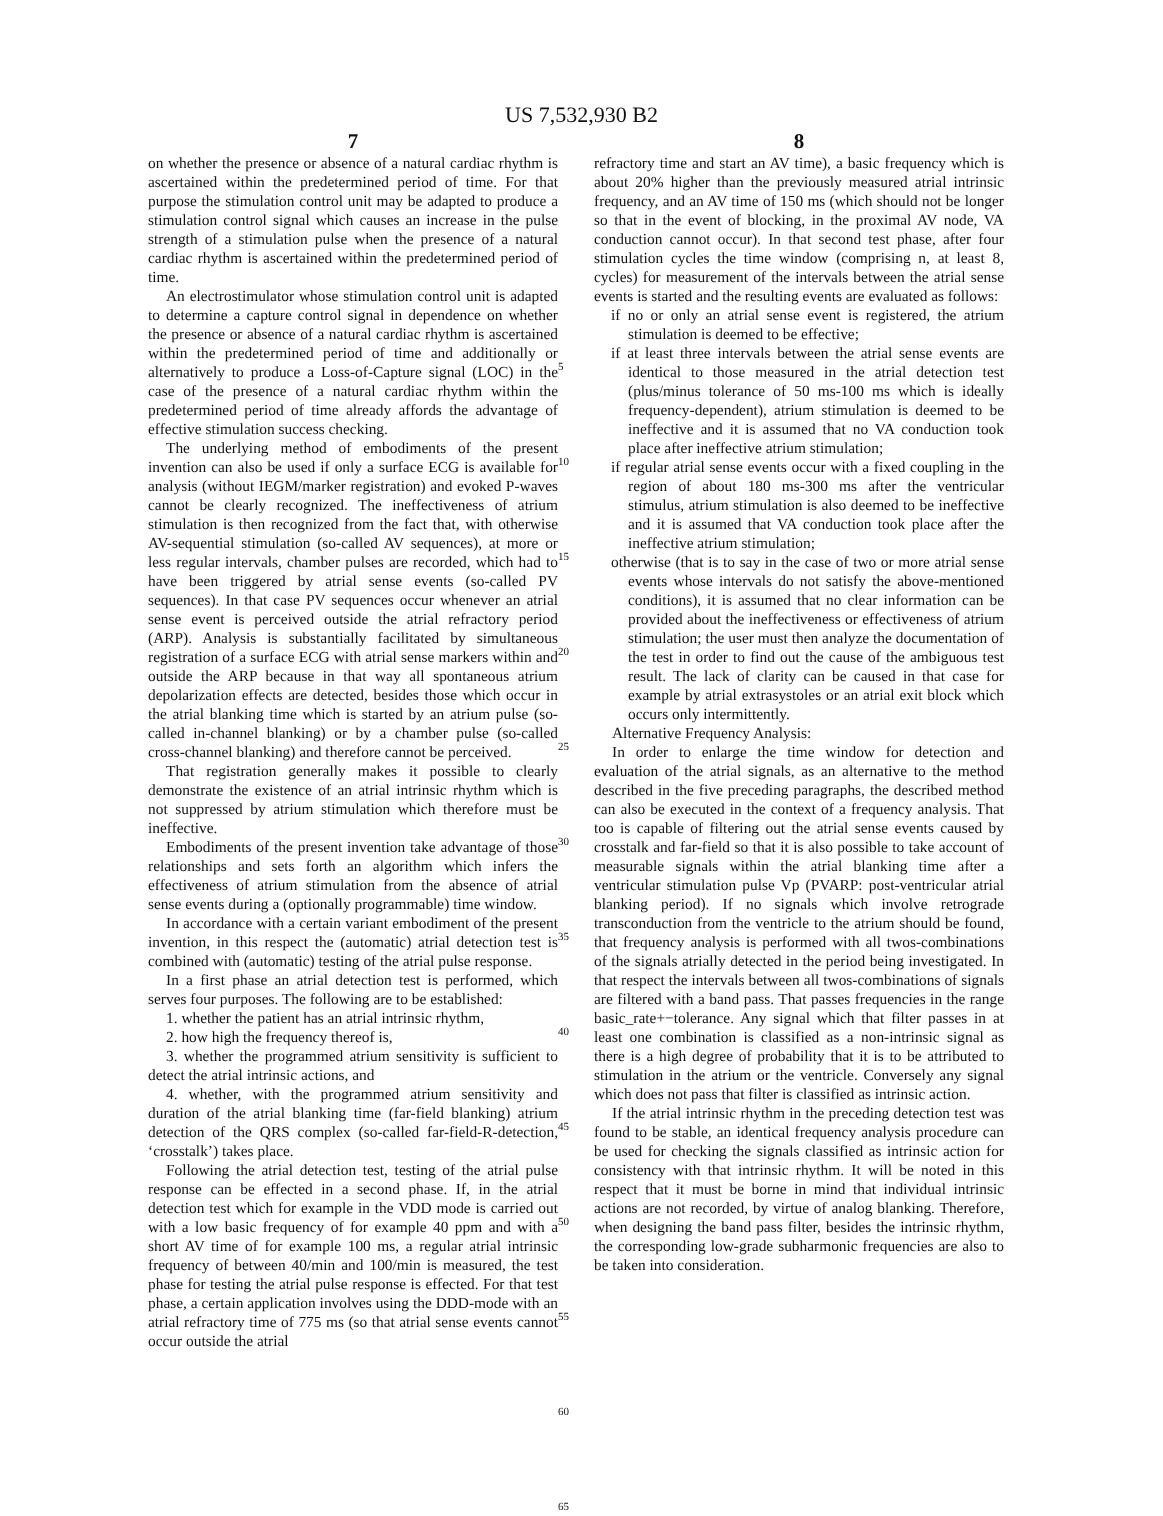US 7,532,930 B2
7
on whether the presence or absence of a natural cardiac rhythm is ascertained within the predetermined period of time. For that purpose the stimulation control unit may be adapted to produce a stimulation control signal which causes an increase in the pulse strength of a stimulation pulse when the presence of a natural cardiac rhythm is ascertained within the predetermined period of time.
An electrostimulator whose stimulation control unit is adapted to determine a capture control signal in dependence on whether the presence or absence of a natural cardiac rhythm is ascertained within the predetermined period of time and additionally or alternatively to produce a Loss-of-Capture signal (LOC) in the case of the presence of a natural cardiac rhythm within the predetermined period of time already affords the advantage of effective stimulation success checking.
The underlying method of embodiments of the present invention can also be used if only a surface ECG is available for analysis (without IEGM/marker registration) and evoked P-waves cannot be clearly recognized. The ineffectiveness of atrium stimulation is then recognized from the fact that, with otherwise AV-sequential stimulation (so-called AV sequences), at more or less regular intervals, chamber pulses are recorded, which had to have been triggered by atrial sense events (so-called PV sequences). In that case PV sequences occur whenever an atrial sense event is perceived outside the atrial refractory period (ARP). Analysis is substantially facilitated by simultaneous registration of a surface ECG with atrial sense markers within and outside the ARP because in that way all spontaneous atrium depolarization effects are detected, besides those which occur in the atrial blanking time which is started by an atrium pulse (so-called in-channel blanking) or by a chamber pulse (so-called cross-channel blanking) and therefore cannot be perceived.
That registration generally makes it possible to clearly demonstrate the existence of an atrial intrinsic rhythm which is not suppressed by atrium stimulation which therefore must be ineffective.
Embodiments of the present invention take advantage of those relationships and sets forth an algorithm which infers the effectiveness of atrium stimulation from the absence of atrial sense events during a (optionally programmable) time window.
In accordance with a certain variant embodiment of the present invention, in this respect the (automatic) atrial detection test is combined with (automatic) testing of the atrial pulse response.
In a first phase an atrial detection test is performed, which serves four purposes. The following are to be established:
1. whether the patient has an atrial intrinsic rhythm,
2. how high the frequency thereof is,
3. whether the programmed atrium sensitivity is sufficient to detect the atrial intrinsic actions, and
4. whether, with the programmed atrium sensitivity and duration of the atrial blanking time (far-field blanking) atrium detection of the QRS complex (so-called far-field-R-detection, ‘crosstalk’) takes place.
Following the atrial detection test, testing of the atrial pulse response can be effected in a second phase. If, in the atrial detection test which for example in the VDD mode is carried out with a low basic frequency of for example 40 ppm and with a short AV time of for example 100 ms, a regular atrial intrinsic frequency of between 40/min and 100/min is measured, the test phase for testing the atrial pulse response is effected. For that test phase, a certain application involves using the DDD-mode with an atrial refractory time of 775 ms (so that atrial sense events cannot occur outside the atrial
5
10
15
20
25
30
35
40
45
50
55
60
65
8
refractory time and start an AV time), a basic frequency which is about 20% higher than the previously measured atrial intrinsic frequency, and an AV time of 150 ms (which should not be longer so that in the event of blocking, in the proximal AV node, VA conduction cannot occur). In that second test phase, after four stimulation cycles the time window (comprising n, at least 8, cycles) for measurement of the intervals between the atrial sense events is started and the resulting events are evaluated as follows:
if no or only an atrial sense event is registered, the atrium stimulation is deemed to be effective;
if at least three intervals between the atrial sense events are identical to those measured in the atrial detection test (plus/minus tolerance of 50 ms-100 ms which is ideally frequency-dependent), atrium stimulation is deemed to be ineffective and it is assumed that no VA conduction took place after ineffective atrium stimulation;
if regular atrial sense events occur with a fixed coupling in the region of about 180 ms-300 ms after the ventricular stimulus, atrium stimulation is also deemed to be ineffective and it is assumed that VA conduction took place after the ineffective atrium stimulation;
otherwise (that is to say in the case of two or more atrial sense events whose intervals do not satisfy the above-mentioned conditions), it is assumed that no clear information can be provided about the ineffectiveness or effectiveness of atrium stimulation; the user must then analyze the documentation of the test in order to find out the cause of the ambiguous test result. The lack of clarity can be caused in that case for example by atrial extrasystoles or an atrial exit block which occurs only intermittently.
Alternative Frequency Analysis:
In order to enlarge the time window for detection and evaluation of the atrial signals, as an alternative to the method described in the five preceding paragraphs, the described method can also be executed in the context of a frequency analysis. That too is capable of filtering out the atrial sense events caused by crosstalk and far-field so that it is also possible to take account of measurable signals within the atrial blanking time after a ventricular stimulation pulse Vp (PVARP: post-ventricular atrial blanking period). If no signals which involve retrograde transconduction from the ventricle to the atrium should be found, that frequency analysis is performed with all twos-combinations of the signals atrially detected in the period being investigated. In that respect the intervals between all twos-combinations of signals are filtered with a band pass. That passes frequencies in the range basic_rate+−tolerance. Any signal which that filter passes in at least one combination is classified as a non-intrinsic signal as there is a high degree of probability that it is to be attributed to stimulation in the atrium or the ventricle. Conversely any signal which does not pass that filter is classified as intrinsic action.
If the atrial intrinsic rhythm in the preceding detection test was found to be stable, an identical frequency analysis procedure can be used for checking the signals classified as intrinsic action for consistency with that intrinsic rhythm. It will be noted in this respect that it must be borne in mind that individual intrinsic actions are not recorded, by virtue of analog blanking. Therefore, when designing the band pass filter, besides the intrinsic rhythm, the corresponding low-grade subharmonic frequencies are also to be taken into consideration.